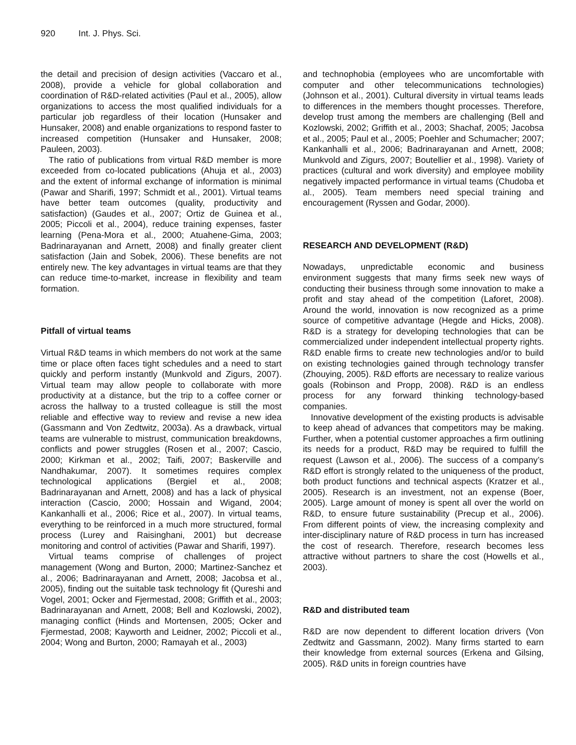920 Int. J. Phys. Sci.
the detail and precision of design activities (Vaccaro et al., 2008), provide a vehicle for global collaboration and coordination of R&D-related activities (Paul et al., 2005), allow organizations to access the most qualified individuals for a particular job regardless of their location (Hunsaker and Hunsaker, 2008) and enable organizations to respond faster to increased competition (Hunsaker and Hunsaker, 2008; Pauleen, 2003).
The ratio of publications from virtual R&D member is more exceeded from co-located publications (Ahuja et al., 2003) and the extent of informal exchange of information is minimal (Pawar and Sharifi, 1997; Schmidt et al., 2001). Virtual teams have better team outcomes (quality, productivity and satisfaction) (Gaudes et al., 2007; Ortiz de Guinea et al., 2005; Piccoli et al., 2004), reduce training expenses, faster learning (Pena-Mora et al., 2000; Atuahene-Gima, 2003; Badrinarayanan and Arnett, 2008) and finally greater client satisfaction (Jain and Sobek, 2006). These benefits are not entirely new. The key advantages in virtual teams are that they can reduce time-to-market, increase in flexibility and team formation.
Pitfall of virtual teams
Virtual R&D teams in which members do not work at the same time or place often faces tight schedules and a need to start quickly and perform instantly (Munkvold and Zigurs, 2007). Virtual team may allow people to collaborate with more productivity at a distance, but the trip to a coffee corner or across the hallway to a trusted colleague is still the most reliable and effective way to review and revise a new idea (Gassmann and Von Zedtwitz, 2003a). As a drawback, virtual teams are vulnerable to mistrust, communication breakdowns, conflicts and power struggles (Rosen et al., 2007; Cascio, 2000; Kirkman et al., 2002; Taifi, 2007; Baskerville and Nandhakumar, 2007). It sometimes requires complex technological applications (Bergiel et al., 2008; Badrinarayanan and Arnett, 2008) and has a lack of physical interaction (Cascio, 2000; Hossain and Wigand, 2004; Kankanhalli et al., 2006; Rice et al., 2007). In virtual teams, everything to be reinforced in a much more structured, formal process (Lurey and Raisinghani, 2001) but decrease monitoring and control of activities (Pawar and Sharifi, 1997).
Virtual teams comprise of challenges of project management (Wong and Burton, 2000; Martinez-Sanchez et al., 2006; Badrinarayanan and Arnett, 2008; Jacobsa et al., 2005), finding out the suitable task technology fit (Qureshi and Vogel, 2001; Ocker and Fjermestad, 2008; Griffith et al., 2003; Badrinarayanan and Arnett, 2008; Bell and Kozlowski, 2002), managing conflict (Hinds and Mortensen, 2005; Ocker and Fjermestad, 2008; Kayworth and Leidner, 2002; Piccoli et al., 2004; Wong and Burton, 2000; Ramayah et al., 2003)
and technophobia (employees who are uncomfortable with computer and other telecommunications technologies) (Johnson et al., 2001). Cultural diversity in virtual teams leads to differences in the members thought processes. Therefore, develop trust among the members are challenging (Bell and Kozlowski, 2002; Griffith et al., 2003; Shachaf, 2005; Jacobsa et al., 2005; Paul et al., 2005; Poehler and Schumacher; 2007; Kankanhalli et al., 2006; Badrinarayanan and Arnett, 2008; Munkvold and Zigurs, 2007; Boutellier et al., 1998). Variety of practices (cultural and work diversity) and employee mobility negatively impacted performance in virtual teams (Chudoba et al., 2005). Team members need special training and encouragement (Ryssen and Godar, 2000).
RESEARCH AND DEVELOPMENT (R&D)
Nowadays, unpredictable economic and business environment suggests that many firms seek new ways of conducting their business through some innovation to make a profit and stay ahead of the competition (Laforet, 2008). Around the world, innovation is now recognized as a prime source of competitive advantage (Hegde and Hicks, 2008). R&D is a strategy for developing technologies that can be commercialized under independent intellectual property rights. R&D enable firms to create new technologies and/or to build on existing technologies gained through technology transfer (Zhouying, 2005). R&D efforts are necessary to realize various goals (Robinson and Propp, 2008). R&D is an endless process for any forward thinking technology-based companies.
Innovative development of the existing products is advisable to keep ahead of advances that competitors may be making. Further, when a potential customer approaches a firm outlining its needs for a product, R&D may be required to fulfill the request (Lawson et al., 2006). The success of a company’s R&D effort is strongly related to the uniqueness of the product, both product functions and technical aspects (Kratzer et al., 2005). Research is an investment, not an expense (Boer, 2005). Large amount of money is spent all over the world on R&D, to ensure future sustainability (Precup et al., 2006). From different points of view, the increasing complexity and inter-disciplinary nature of R&D process in turn has increased the cost of research. Therefore, research becomes less attractive without partners to share the cost (Howells et al., 2003).
R&D and distributed team
R&D are now dependent to different location drivers (Von Zedtwitz and Gassmann, 2002). Many firms started to earn their knowledge from external sources (Erkena and Gilsing, 2005). R&D units in foreign countries have